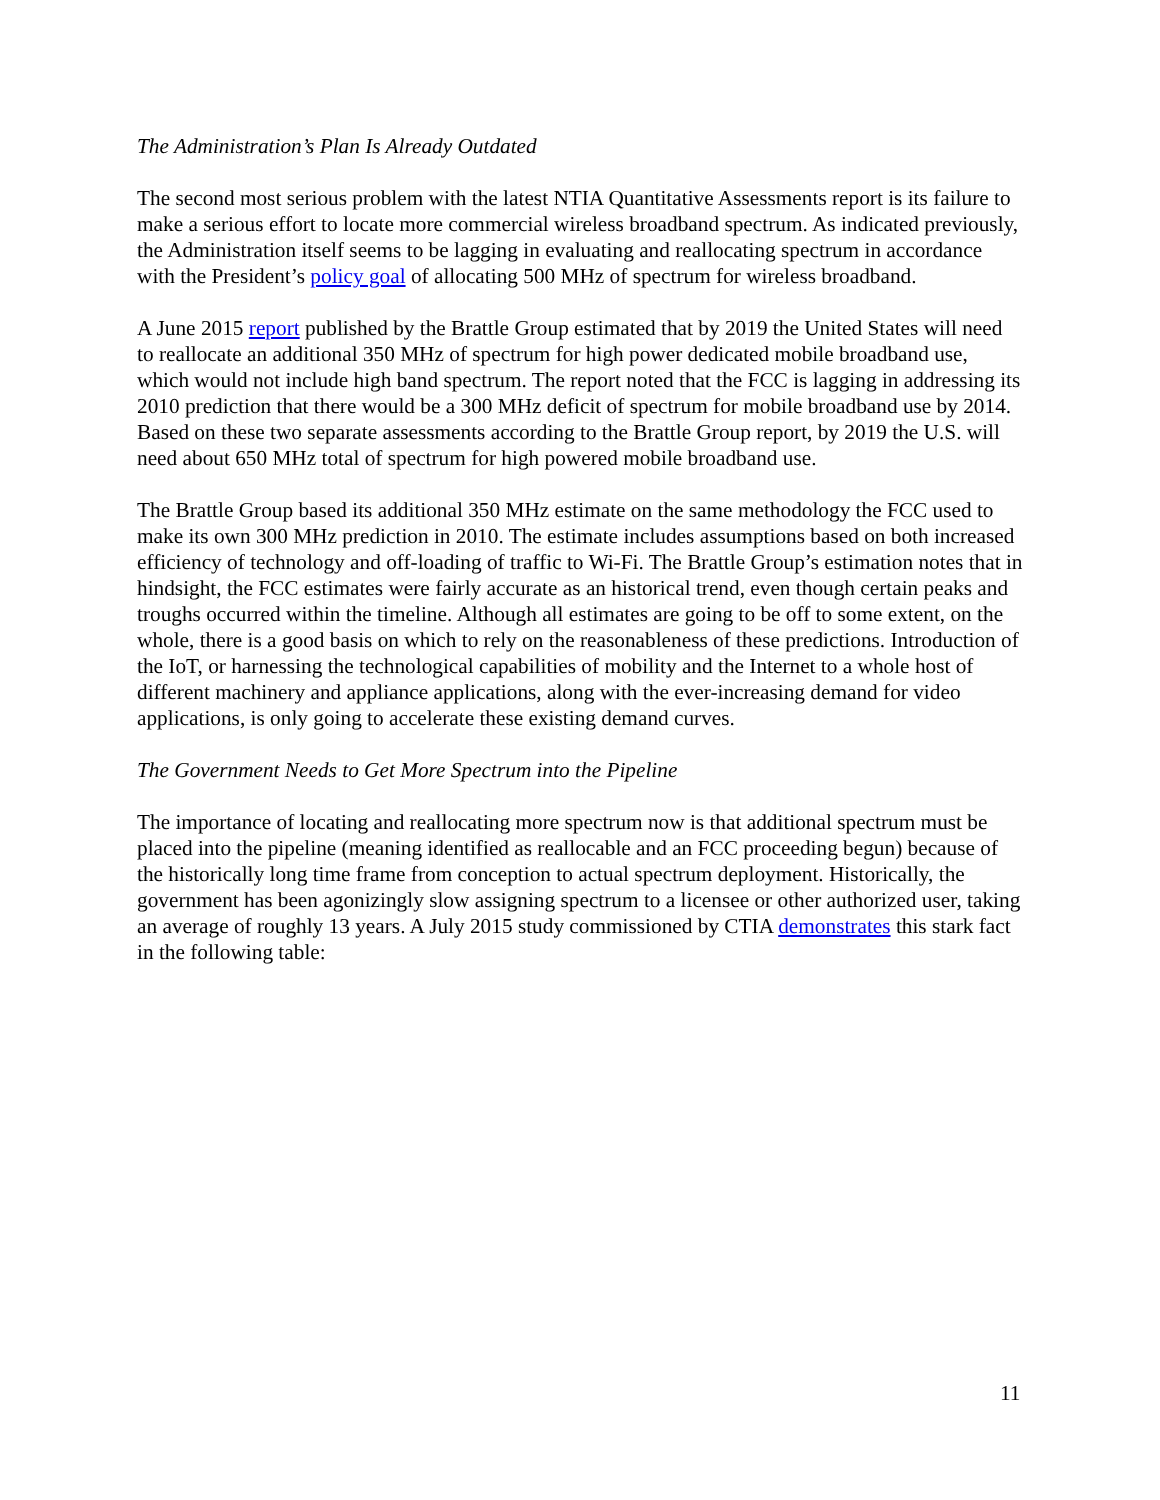The Administration’s Plan Is Already Outdated
The second most serious problem with the latest NTIA Quantitative Assessments report is its failure to make a serious effort to locate more commercial wireless broadband spectrum. As indicated previously, the Administration itself seems to be lagging in evaluating and reallocating spectrum in accordance with the President’s policy goal of allocating 500 MHz of spectrum for wireless broadband.
A June 2015 report published by the Brattle Group estimated that by 2019 the United States will need to reallocate an additional 350 MHz of spectrum for high power dedicated mobile broadband use, which would not include high band spectrum. The report noted that the FCC is lagging in addressing its 2010 prediction that there would be a 300 MHz deficit of spectrum for mobile broadband use by 2014. Based on these two separate assessments according to the Brattle Group report, by 2019 the U.S. will need about 650 MHz total of spectrum for high powered mobile broadband use.
The Brattle Group based its additional 350 MHz estimate on the same methodology the FCC used to make its own 300 MHz prediction in 2010. The estimate includes assumptions based on both increased efficiency of technology and off-loading of traffic to Wi-Fi. The Brattle Group’s estimation notes that in hindsight, the FCC estimates were fairly accurate as an historical trend, even though certain peaks and troughs occurred within the timeline. Although all estimates are going to be off to some extent, on the whole, there is a good basis on which to rely on the reasonableness of these predictions. Introduction of the IoT, or harnessing the technological capabilities of mobility and the Internet to a whole host of different machinery and appliance applications, along with the ever-increasing demand for video applications, is only going to accelerate these existing demand curves.
The Government Needs to Get More Spectrum into the Pipeline
The importance of locating and reallocating more spectrum now is that additional spectrum must be placed into the pipeline (meaning identified as reallocable and an FCC proceeding begun) because of the historically long time frame from conception to actual spectrum deployment. Historically, the government has been agonizingly slow assigning spectrum to a licensee or other authorized user, taking an average of roughly 13 years. A July 2015 study commissioned by CTIA demonstrates this stark fact in the following table:
11